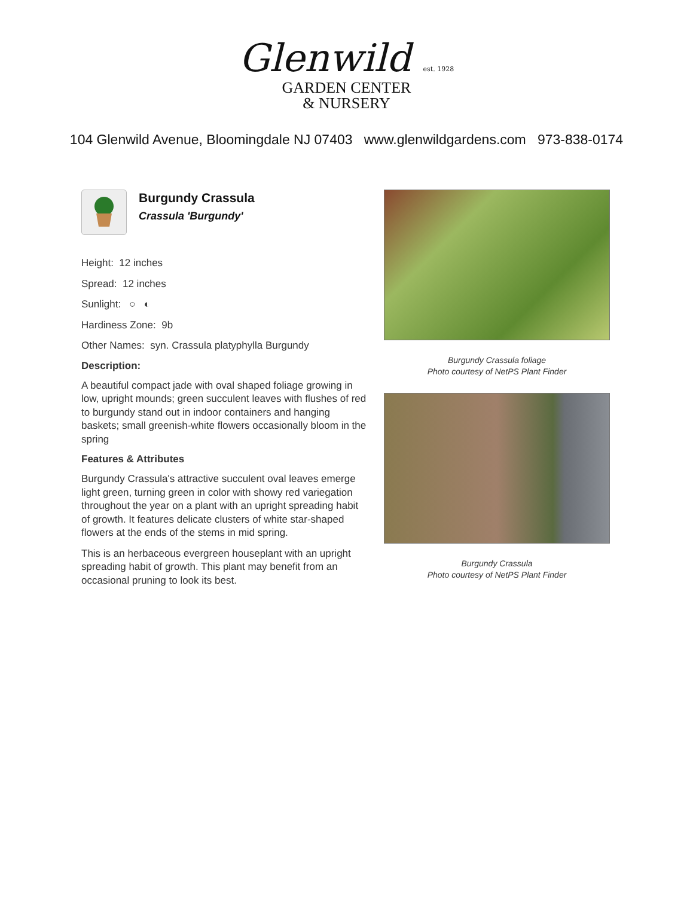Glenwild est. 1928
GARDEN CENTER
& NURSERY
104 Glenwild Avenue, Bloomingdale NJ 07403 www.glenwildgardens.com 973-838-0174
Burgundy Crassula
Crassula 'Burgundy'
Height: 12 inches
Spread: 12 inches
Sunlight: ○ ◐
Hardiness Zone: 9b
Other Names: syn. Crassula platyphylla Burgundy
Description:
A beautiful compact jade with oval shaped foliage growing in low, upright mounds; green succulent leaves with flushes of red to burgundy stand out in indoor containers and hanging baskets; small greenish-white flowers occasionally bloom in the spring
Features & Attributes
Burgundy Crassula's attractive succulent oval leaves emerge light green, turning green in color with showy red variegation throughout the year on a plant with an upright spreading habit of growth. It features delicate clusters of white star-shaped flowers at the ends of the stems in mid spring.
This is an herbaceous evergreen houseplant with an upright spreading habit of growth. This plant may benefit from an occasional pruning to look its best.
Burgundy Crassula foliage
Photo courtesy of NetPS Plant Finder
Burgundy Crassula
Photo courtesy of NetPS Plant Finder